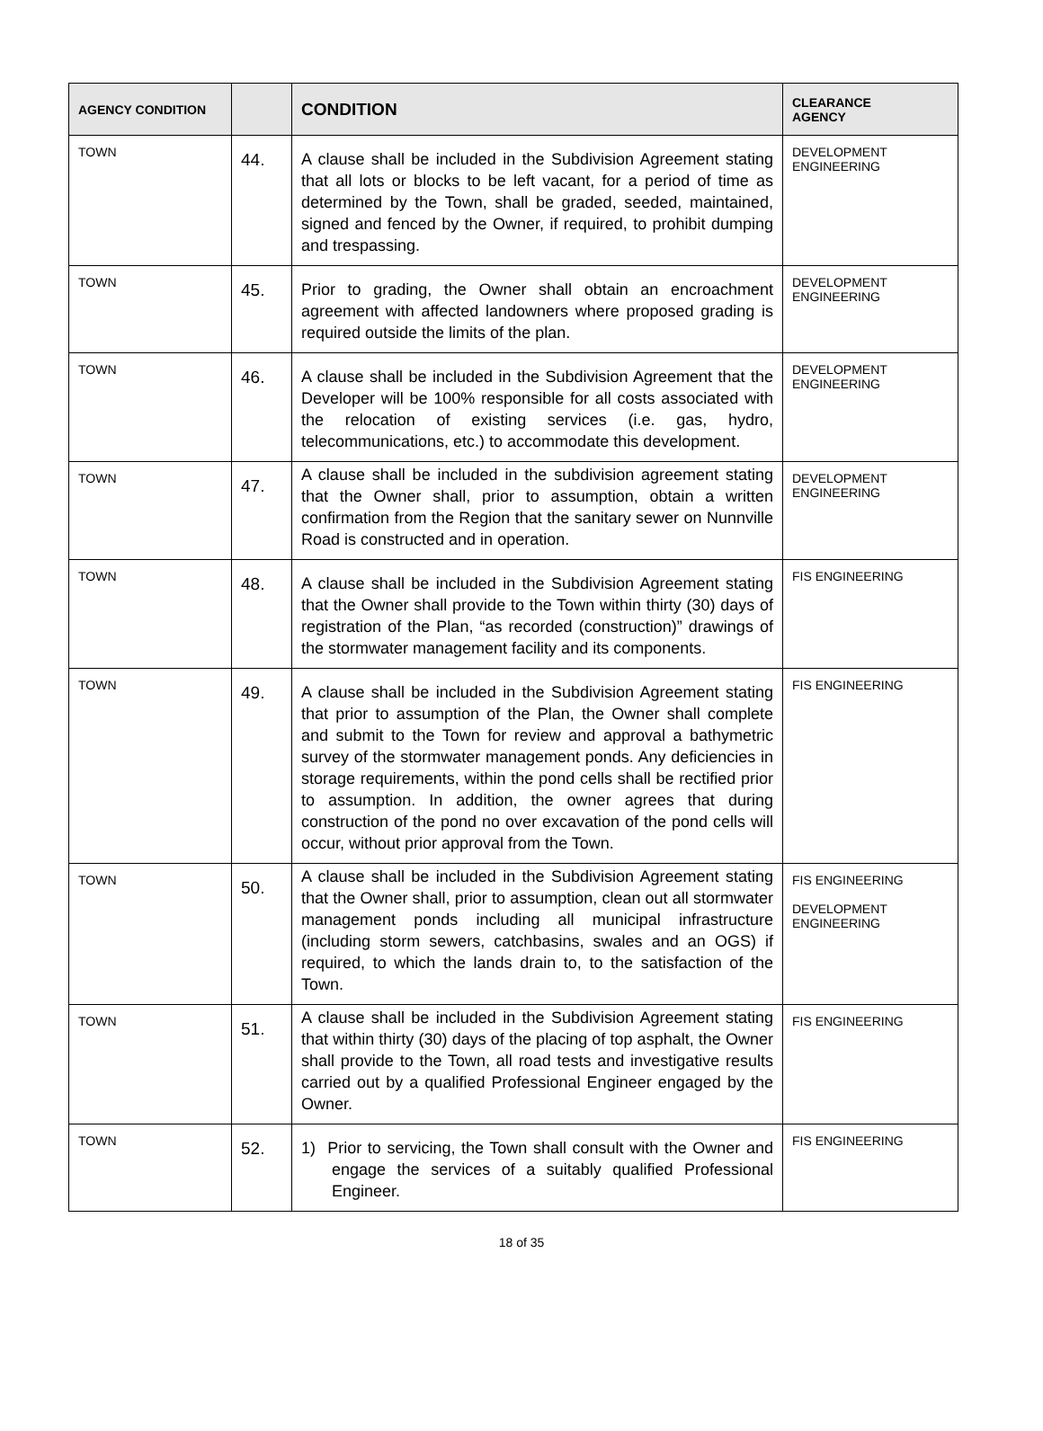| AGENCY CONDITION | | CONDITION | CLEARANCE AGENCY |
| --- | --- | --- | --- |
| TOWN | 44. | A clause shall be included in the Subdivision Agreement stating that all lots or blocks to be left vacant, for a period of time as determined by the Town, shall be graded, seeded, maintained, signed and fenced by the Owner, if required, to prohibit dumping and trespassing. | DEVELOPMENT ENGINEERING |
| TOWN | 45. | Prior to grading, the Owner shall obtain an encroachment agreement with affected landowners where proposed grading is required outside the limits of the plan. | DEVELOPMENT ENGINEERING |
| TOWN | 46. | A clause shall be included in the Subdivision Agreement that the Developer will be 100% responsible for all costs associated with the relocation of existing services (i.e. gas, hydro, telecommunications, etc.) to accommodate this development. | DEVELOPMENT ENGINEERING |
| TOWN | 47. | A clause shall be included in the subdivision agreement stating that the Owner shall, prior to assumption, obtain a written confirmation from the Region that the sanitary sewer on Nunnville Road is constructed and in operation. | DEVELOPMENT ENGINEERING |
| TOWN | 48. | A clause shall be included in the Subdivision Agreement stating that the Owner shall provide to the Town within thirty (30) days of registration of the Plan, “as recorded (construction)” drawings of the stormwater management facility and its components. | FIS ENGINEERING |
| TOWN | 49. | A clause shall be included in the Subdivision Agreement stating that prior to assumption of the Plan, the Owner shall complete and submit to the Town for review and approval a bathymetric survey of the stormwater management ponds. Any deficiencies in storage requirements, within the pond cells shall be rectified prior to assumption. In addition, the owner agrees that during construction of the pond no over excavation of the pond cells will occur, without prior approval from the Town. | FIS ENGINEERING |
| TOWN | 50. | A clause shall be included in the Subdivision Agreement stating that the Owner shall, prior to assumption, clean out all stormwater management ponds including all municipal infrastructure (including storm sewers, catchbasins, swales and an OGS) if required, to which the lands drain to, to the satisfaction of the Town. | FIS ENGINEERING DEVELOPMENT ENGINEERING |
| TOWN | 51. | A clause shall be included in the Subdivision Agreement stating that within thirty (30) days of the placing of top asphalt, the Owner shall provide to the Town, all road tests and investigative results carried out by a qualified Professional Engineer engaged by the Owner. | FIS ENGINEERING |
| TOWN | 52. | 1) Prior to servicing, the Town shall consult with the Owner and engage the services of a suitably qualified Professional Engineer. | FIS ENGINEERING |
18 of 35